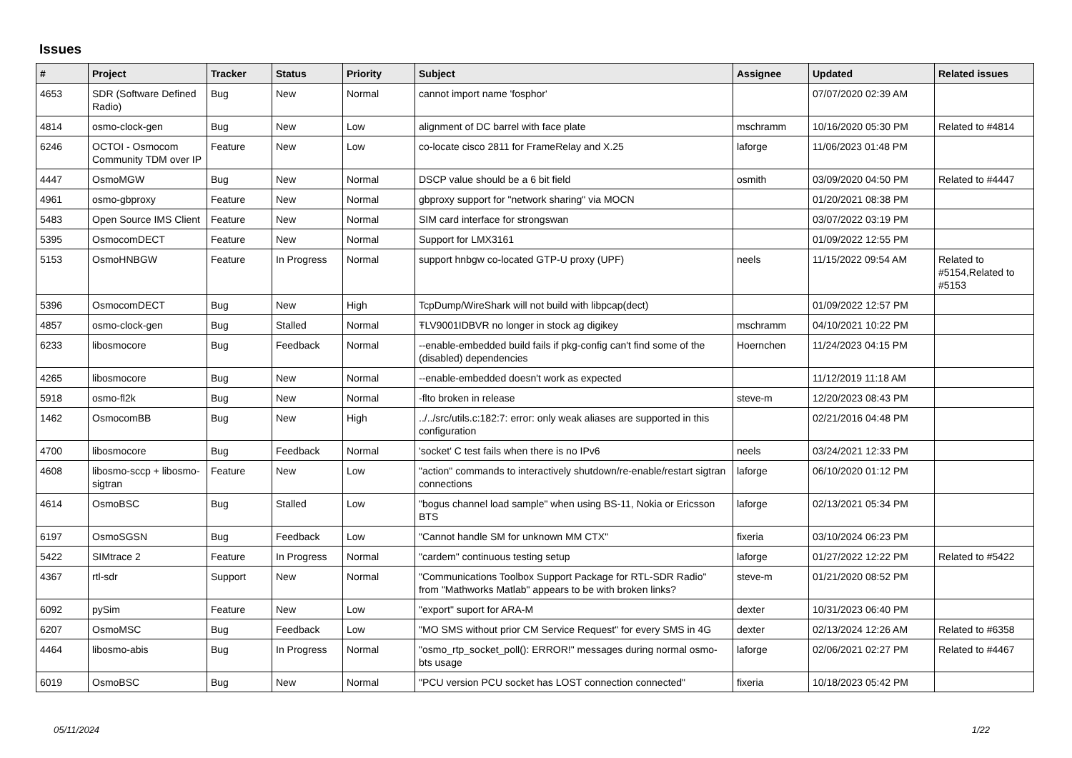Issues
| # | Project | Tracker | Status | Priority | Subject | Assignee | Updated | Related issues |
| --- | --- | --- | --- | --- | --- | --- | --- | --- |
| 4653 | SDR (Software Defined Radio) | Bug | New | Normal | cannot import name 'fosphor' | | 07/07/2020 02:39 AM | |
| 4814 | osmo-clock-gen | Bug | New | Low | alignment of DC barrel with face plate | mschramm | 10/16/2020 05:30 PM | Related to #4814 |
| 6246 | OCTOI - Osmocom Community TDM over IP | Feature | New | Low | co-locate cisco 2811 for FrameRelay and X.25 | laforge | 11/06/2023 01:48 PM | |
| 4447 | OsmoMGW | Bug | New | Normal | DSCP value should be a 6 bit field | osmith | 03/09/2020 04:50 PM | Related to #4447 |
| 4961 | osmo-gbproxy | Feature | New | Normal | gbproxy support for "network sharing" via MOCN | | 01/20/2021 08:38 PM | |
| 5483 | Open Source IMS Client | Feature | New | Normal | SIM card interface for strongswan | | 03/07/2022 03:19 PM | |
| 5395 | OsmocomDECT | Feature | New | Normal | Support for LMX3161 | | 01/09/2022 12:55 PM | |
| 5153 | OsmoHNBGW | Feature | In Progress | Normal | support hnbgw co-located GTP-U proxy (UPF) | neels | 11/15/2022 09:54 AM | Related to #5154,Related to #5153 |
| 5396 | OsmocomDECT | Bug | New | High | TcpDump/WireShark will not build with libpcap(dect) | | 01/09/2022 12:57 PM | |
| 4857 | osmo-clock-gen | Bug | Stalled | Normal | ŦLV9001IDBVR no longer in stock ag digikey | mschramm | 04/10/2021 10:22 PM | |
| 6233 | libosmocore | Bug | Feedback | Normal | --enable-embedded build fails if pkg-config can't find some of the (disabled) dependencies | Hoernchen | 11/24/2023 04:15 PM | |
| 4265 | libosmocore | Bug | New | Normal | --enable-embedded doesn't work as expected | | 11/12/2019 11:18 AM | |
| 5918 | osmo-fl2k | Bug | New | Normal | -flto broken in release | steve-m | 12/20/2023 08:43 PM | |
| 1462 | OsmocomBB | Bug | New | High | ../../src/utils.c:182:7: error: only weak aliases are supported in this configuration | | 02/21/2016 04:48 PM | |
| 4700 | libosmocore | Bug | Feedback | Normal | 'socket' C test fails when there is no IPv6 | neels | 03/24/2021 12:33 PM | |
| 4608 | libosmo-sccp + libosmo-sigtran | Feature | New | Low | "action" commands to interactively shutdown/re-enable/restart sigtran connections | laforge | 06/10/2020 01:12 PM | |
| 4614 | OsmoBSC | Bug | Stalled | Low | "bogus channel load sample" when using BS-11, Nokia or Ericsson BTS | laforge | 02/13/2021 05:34 PM | |
| 6197 | OsmoSGSN | Bug | Feedback | Low | "Cannot handle SM for unknown MM CTX" | fixeria | 03/10/2024 06:23 PM | |
| 5422 | SIMtrace 2 | Feature | In Progress | Normal | "cardem" continuous testing setup | laforge | 01/27/2022 12:22 PM | Related to #5422 |
| 4367 | rtl-sdr | Support | New | Normal | "Communications Toolbox Support Package for RTL-SDR Radio" from "Mathworks Matlab" appears to be with broken links? | steve-m | 01/21/2020 08:52 PM | |
| 6092 | pySim | Feature | New | Low | "export" suport for ARA-M | dexter | 10/31/2023 06:40 PM | |
| 6207 | OsmoMSC | Bug | Feedback | Low | "MO SMS without prior CM Service Request" for every SMS in 4G | dexter | 02/13/2024 12:26 AM | Related to #6358 |
| 4464 | libosmo-abis | Bug | In Progress | Normal | "osmo_rtp_socket_poll(): ERROR!" messages during normal osmo-bts usage | laforge | 02/06/2021 02:27 PM | Related to #4467 |
| 6019 | OsmoBSC | Bug | New | Normal | "PCU version PCU socket has LOST connection connected" | fixeria | 10/18/2023 05:42 PM | |
05/11/2024 1/22